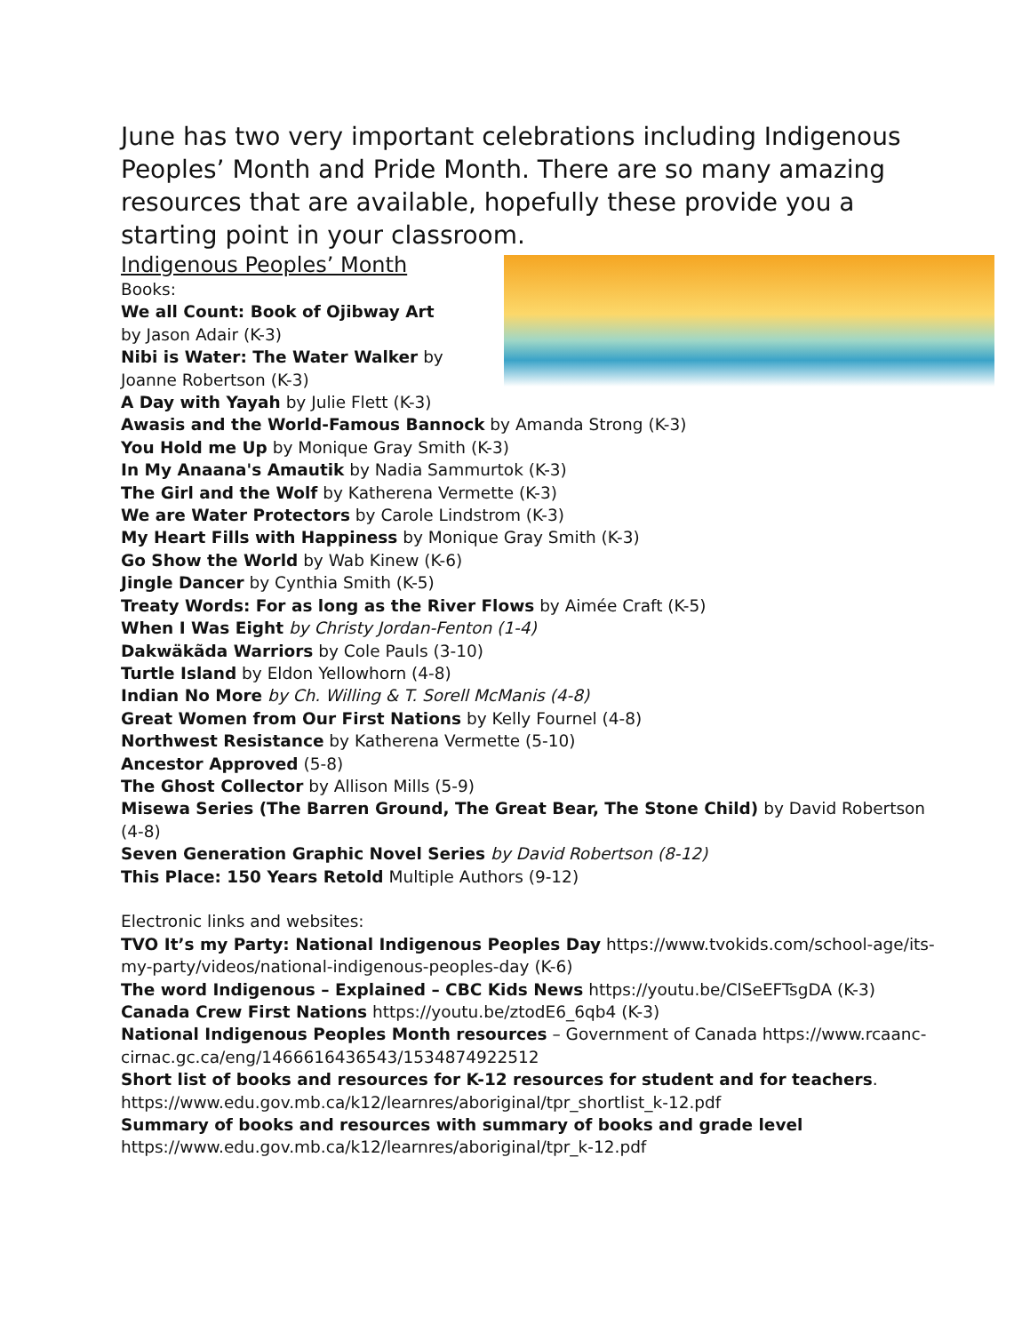June has two very important celebrations including Indigenous Peoples’ Month and Pride Month. There are so many amazing resources that are available, hopefully these provide you a starting point in your classroom.
Indigenous Peoples’ Month
Books:
We all Count: Book of Ojibway Art
by Jason Adair (K-3)
Nibi is Water: The Water Walker by
Joanne Robertson (K-3)
A Day with Yayah by Julie Flett (K-3)
Awasis and the World-Famous Bannock by Amanda Strong (K-3)
You Hold me Up by Monique Gray Smith (K-3)
In My Anaana's Amautik by Nadia Sammurtok (K-3)
The Girl and the Wolf by Katherena Vermette (K-3)
We are Water Protectors by Carole Lindstrom (K-3)
My Heart Fills with Happiness by Monique Gray Smith (K-3)
Go Show the World by Wab Kinew (K-6)
Jingle Dancer by Cynthia Smith (K-5)
Treaty Words: For as long as the River Flows by Aimée Craft (K-5)
When I Was Eight by Christy Jordan-Fenton (1-4)
Dakwäkãda Warriors by Cole Pauls (3-10)
Turtle Island by Eldon Yellowhorn (4-8)
Indian No More by Ch. Willing & T. Sorell McManis (4-8)
Great Women from Our First Nations by Kelly Fournel (4-8)
Northwest Resistance by Katherena Vermette (5-10)
Ancestor Approved (5-8)
The Ghost Collector by Allison Mills (5-9)
Misewa Series (The Barren Ground, The Great Bear, The Stone Child) by David Robertson (4-8)
Seven Generation Graphic Novel Series by David Robertson (8-12)
This Place: 150 Years Retold Multiple Authors (9-12)
Electronic links and websites:
TVO It’s my Party: National Indigenous Peoples Day https://www.tvokids.com/school-age/its-my-party/videos/national-indigenous-peoples-day (K-6)
The word Indigenous – Explained – CBC Kids News https://youtu.be/ClSeEFTsgDA (K-3)
Canada Crew First Nations https://youtu.be/ztodE6_6qb4 (K-3)
National Indigenous Peoples Month resources – Government of Canada https://www.rcaanc-cirnac.gc.ca/eng/1466616436543/1534874922512
Short list of books and resources for K-12 resources for student and for teachers. https://www.edu.gov.mb.ca/k12/learnres/aboriginal/tpr_shortlist_k-12.pdf
Summary of books and resources with summary of books and grade level https://www.edu.gov.mb.ca/k12/learnres/aboriginal/tpr_k-12.pdf